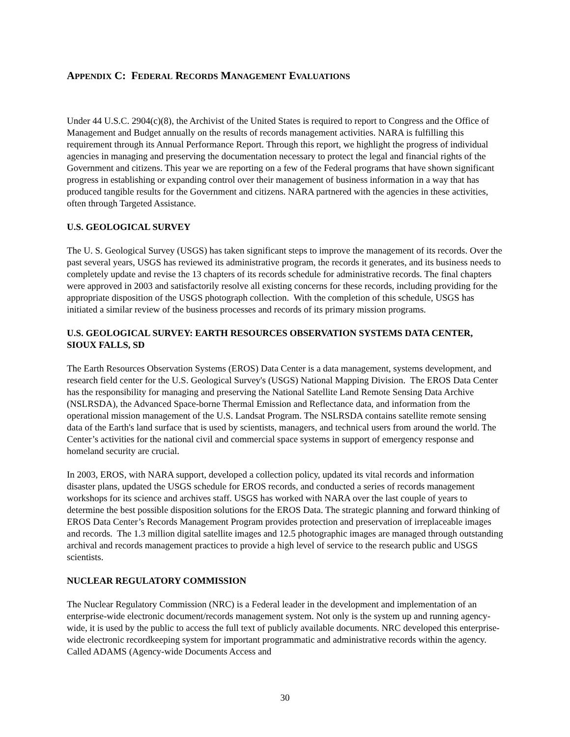APPENDIX C: FEDERAL RECORDS MANAGEMENT EVALUATIONS
Under 44 U.S.C. 2904(c)(8), the Archivist of the United States is required to report to Congress and the Office of Management and Budget annually on the results of records management activities. NARA is fulfilling this requirement through its Annual Performance Report. Through this report, we highlight the progress of individual agencies in managing and preserving the documentation necessary to protect the legal and financial rights of the Government and citizens. This year we are reporting on a few of the Federal programs that have shown significant progress in establishing or expanding control over their management of business information in a way that has produced tangible results for the Government and citizens. NARA partnered with the agencies in these activities, often through Targeted Assistance.
U.S. GEOLOGICAL SURVEY
The U. S. Geological Survey (USGS) has taken significant steps to improve the management of its records. Over the past several years, USGS has reviewed its administrative program, the records it generates, and its business needs to completely update and revise the 13 chapters of its records schedule for administrative records. The final chapters were approved in 2003 and satisfactorily resolve all existing concerns for these records, including providing for the appropriate disposition of the USGS photograph collection. With the completion of this schedule, USGS has initiated a similar review of the business processes and records of its primary mission programs.
U.S. GEOLOGICAL SURVEY: EARTH RESOURCES OBSERVATION SYSTEMS DATA CENTER, SIOUX FALLS, SD
The Earth Resources Observation Systems (EROS) Data Center is a data management, systems development, and research field center for the U.S. Geological Survey's (USGS) National Mapping Division. The EROS Data Center has the responsibility for managing and preserving the National Satellite Land Remote Sensing Data Archive (NSLRSDA), the Advanced Space-borne Thermal Emission and Reflectance data, and information from the operational mission management of the U.S. Landsat Program. The NSLRSDA contains satellite remote sensing data of the Earth's land surface that is used by scientists, managers, and technical users from around the world. The Center’s activities for the national civil and commercial space systems in support of emergency response and homeland security are crucial.
In 2003, EROS, with NARA support, developed a collection policy, updated its vital records and information disaster plans, updated the USGS schedule for EROS records, and conducted a series of records management workshops for its science and archives staff. USGS has worked with NARA over the last couple of years to determine the best possible disposition solutions for the EROS Data. The strategic planning and forward thinking of EROS Data Center’s Records Management Program provides protection and preservation of irreplaceable images and records. The 1.3 million digital satellite images and 12.5 photographic images are managed through outstanding archival and records management practices to provide a high level of service to the research public and USGS scientists.
NUCLEAR REGULATORY COMMISSION
The Nuclear Regulatory Commission (NRC) is a Federal leader in the development and implementation of an enterprise-wide electronic document/records management system. Not only is the system up and running agency-wide, it is used by the public to access the full text of publicly available documents. NRC developed this enterprise- wide electronic recordkeeping system for important programmatic and administrative records within the agency. Called ADAMS (Agency-wide Documents Access and
30